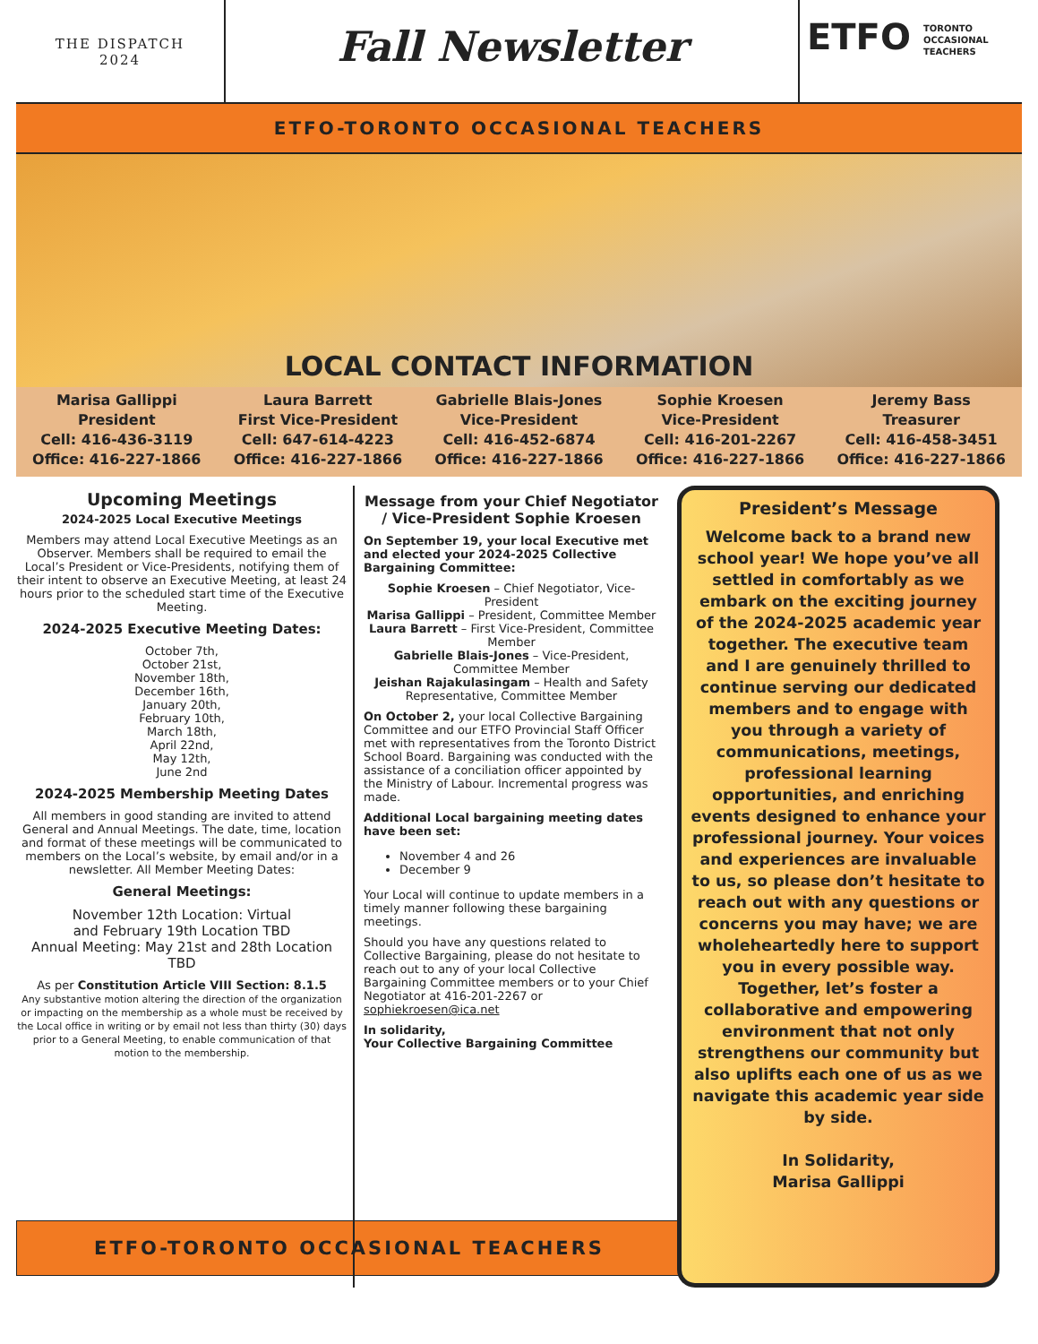THE DISPATCH
2024
Fall Newsletter
ETFO TORONTO
OCCASIONAL
TEACHERS
ETFO-TORONTO OCCASIONAL TEACHERS
LOCAL CONTACT INFORMATION
Marisa Gallippi
President
Cell: 416-436-3119
Office: 416-227-1866
Laura Barrett
First Vice-President
Cell: 647-614-4223
Office: 416-227-1866
Gabrielle Blais-Jones
Vice-President
Cell: 416-452-6874
Office: 416-227-1866
Sophie Kroesen
Vice-President
Cell: 416-201-2267
Office: 416-227-1866
Jeremy Bass
Treasurer
Cell: 416-458-3451
Office: 416-227-1866
Upcoming Meetings
2024-2025 Local Executive Meetings
Members may attend Local Executive Meetings as an Observer. Members shall be required to email the Local’s President or Vice-Presidents, notifying them of their intent to observe an Executive Meeting, at least 24 hours prior to the scheduled start time of the Executive Meeting.
2024-2025 Executive Meeting Dates:
October 7th,
October 21st,
November 18th,
December 16th,
January 20th,
February 10th,
March 18th,
April 22nd,
May 12th,
June 2nd
2024-2025 Membership Meeting Dates
All members in good standing are invited to attend General and Annual Meetings. The date, time, location and format of these meetings will be communicated to members on the Local’s website, by email and/or in a newsletter. All Member Meeting Dates:
General Meetings:
November 12th Location: Virtual
and February 19th Location TBD
Annual Meeting: May 21st and 28th Location TBD
As per Constitution Article VIII Section: 8.1.5
Any substantive motion altering the direction of the organization or impacting on the membership as a whole must be received by the Local office in writing or by email not less than thirty (30) days prior to a General Meeting, to enable communication of that motion to the membership.
Message from your Chief Negotiator / Vice-President Sophie Kroesen
On September 19, your local Executive met and elected your 2024-2025 Collective Bargaining Committee:
Sophie Kroesen – Chief Negotiator, Vice-President
Marisa Gallippi – President, Committee Member
Laura Barrett – First Vice-President, Committee Member
Gabrielle Blais-Jones – Vice-President, Committee Member
Jeishan Rajakulasingam – Health and Safety Representative, Committee Member
On October 2, your local Collective Bargaining Committee and our ETFO Provincial Staff Officer met with representatives from the Toronto District School Board. Bargaining was conducted with the assistance of a conciliation officer appointed by the Ministry of Labour. Incremental progress was made.
Additional Local bargaining meeting dates have been set:
November 4 and 26
December 9
Your Local will continue to update members in a timely manner following these bargaining meetings.
Should you have any questions related to Collective Bargaining, please do not hesitate to reach out to any of your local Collective Bargaining Committee members or to your Chief Negotiator at 416-201-2267 or sophiekroesen@ica.net
In solidarity,
Your Collective Bargaining Committee
President’s Message
Welcome back to a brand new school year! We hope you’ve all settled in comfortably as we embark on the exciting journey of the 2024-2025 academic year together. The executive team and I are genuinely thrilled to continue serving our dedicated members and to engage with you through a variety of communications, meetings, professional learning opportunities, and enriching events designed to enhance your professional journey. Your voices and experiences are invaluable to us, so please don’t hesitate to reach out with any questions or concerns you may have; we are wholeheartedly here to support you in every possible way. Together, let’s foster a collaborative and empowering environment that not only strengthens our community but also uplifts each one of us as we navigate this academic year side by side.
In Solidarity,
Marisa Gallippi
ETFO-TORONTO OCCASIONAL TEACHERS